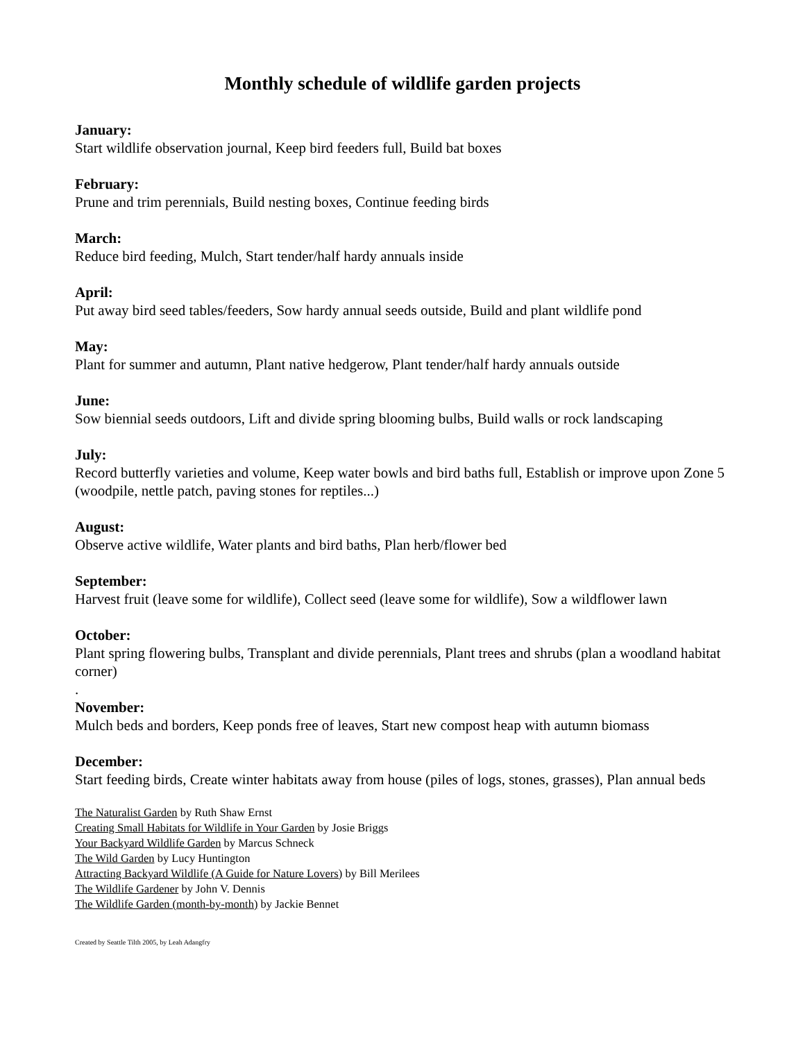Monthly schedule of wildlife garden projects
January:
Start wildlife observation journal, Keep bird feeders full, Build bat boxes
February:
Prune and trim perennials, Build nesting boxes, Continue feeding birds
March:
Reduce bird feeding, Mulch, Start tender/half hardy annuals inside
April:
Put away bird seed tables/feeders, Sow hardy annual seeds outside, Build and plant wildlife pond
May:
Plant for summer and autumn, Plant native hedgerow, Plant tender/half hardy annuals outside
June:
Sow biennial seeds outdoors, Lift and divide spring blooming bulbs, Build walls or rock landscaping
July:
Record butterfly varieties and volume, Keep water bowls and bird baths full, Establish or improve upon Zone 5 (woodpile, nettle patch, paving stones for reptiles...)
August:
Observe active wildlife, Water plants and bird baths, Plan herb/flower bed
September:
Harvest fruit (leave some for wildlife), Collect seed (leave some for wildlife), Sow a wildflower lawn
October:
Plant spring flowering bulbs, Transplant and divide perennials, Plant trees and shrubs (plan a woodland habitat corner)
.
November:
Mulch beds and borders, Keep ponds free of leaves, Start new compost heap with autumn biomass
December:
Start feeding birds, Create winter habitats away from house (piles of logs, stones, grasses), Plan annual beds
The Naturalist Garden by Ruth Shaw Ernst
Creating Small Habitats for Wildlife in Your Garden by Josie Briggs
Your Backyard Wildlife Garden by Marcus Schneck
The Wild Garden by Lucy Huntington
Attracting Backyard Wildlife (A Guide for Nature Lovers) by Bill Merilees
The Wildlife Gardener by John V. Dennis
The Wildlife Garden (month-by-month) by Jackie Bennet
Created by Seattle Tilth 2005, by Leah Adangfry